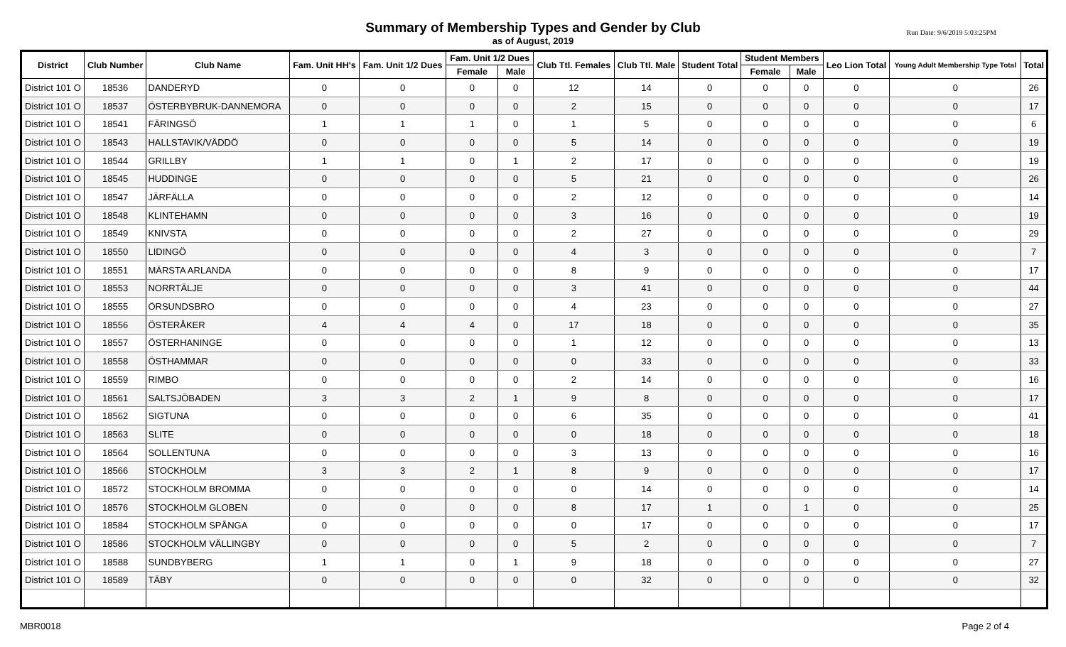Summary of Membership Types and Gender by Club
as of August, 2019
Run Date: 9/6/2019 5:03:25PM
| District | Club Number | Club Name | Fam. Unit HH's | Fam. Unit 1/2 Dues | Fam. Unit 1/2 Dues | | Club Ttl. Females | Club Ttl. Male | Student Total | Student Members | | Leo Lion Total | Young Adult Membership Type Total | Total |
| --- | --- | --- | --- | --- | --- | --- | --- | --- | --- | --- | --- | --- | --- | --- |
| | | | | | Female | Male | | | | Female | Male | | | |
| District 101 O | 18536 | DANDERYD | 0 | 0 | 0 | 0 | 12 | 14 | 0 | 0 | 0 | 0 | 0 | 26 |
| District 101 O | 18537 | ÖSTERBYBRUK-DANNEMORA | 0 | 0 | 0 | 0 | 2 | 15 | 0 | 0 | 0 | 0 | 0 | 17 |
| District 101 O | 18541 | FÄRINGSÖ | 1 | 1 | 1 | 0 | 1 | 5 | 0 | 0 | 0 | 0 | 0 | 6 |
| District 101 O | 18543 | HALLSTAVIK/VÄDDÖ | 0 | 0 | 0 | 0 | 5 | 14 | 0 | 0 | 0 | 0 | 0 | 19 |
| District 101 O | 18544 | GRILLBY | 1 | 1 | 0 | 1 | 2 | 17 | 0 | 0 | 0 | 0 | 0 | 19 |
| District 101 O | 18545 | HUDDINGE | 0 | 0 | 0 | 0 | 5 | 21 | 0 | 0 | 0 | 0 | 0 | 26 |
| District 101 O | 18547 | JÄRFÄLLA | 0 | 0 | 0 | 0 | 2 | 12 | 0 | 0 | 0 | 0 | 0 | 14 |
| District 101 O | 18548 | KLINTEHAMN | 0 | 0 | 0 | 0 | 3 | 16 | 0 | 0 | 0 | 0 | 0 | 19 |
| District 101 O | 18549 | KNIVSTA | 0 | 0 | 0 | 0 | 2 | 27 | 0 | 0 | 0 | 0 | 0 | 29 |
| District 101 O | 18550 | LIDINGÖ | 0 | 0 | 0 | 0 | 4 | 3 | 0 | 0 | 0 | 0 | 0 | 7 |
| District 101 O | 18551 | MÄRSTA ARLANDA | 0 | 0 | 0 | 0 | 8 | 9 | 0 | 0 | 0 | 0 | 0 | 17 |
| District 101 O | 18553 | NORRTÄLJE | 0 | 0 | 0 | 0 | 3 | 41 | 0 | 0 | 0 | 0 | 0 | 44 |
| District 101 O | 18555 | ÖRSUNDSBRO | 0 | 0 | 0 | 0 | 4 | 23 | 0 | 0 | 0 | 0 | 0 | 27 |
| District 101 O | 18556 | ÖSTERÅKER | 4 | 4 | 4 | 0 | 17 | 18 | 0 | 0 | 0 | 0 | 0 | 35 |
| District 101 O | 18557 | ÖSTERHANINGE | 0 | 0 | 0 | 0 | 1 | 12 | 0 | 0 | 0 | 0 | 0 | 13 |
| District 101 O | 18558 | ÖSTHAMMAR | 0 | 0 | 0 | 0 | 0 | 33 | 0 | 0 | 0 | 0 | 0 | 33 |
| District 101 O | 18559 | RIMBO | 0 | 0 | 0 | 0 | 2 | 14 | 0 | 0 | 0 | 0 | 0 | 16 |
| District 101 O | 18561 | SALTSJÖBADEN | 3 | 3 | 2 | 1 | 9 | 8 | 0 | 0 | 0 | 0 | 0 | 17 |
| District 101 O | 18562 | SIGTUNA | 0 | 0 | 0 | 0 | 6 | 35 | 0 | 0 | 0 | 0 | 0 | 41 |
| District 101 O | 18563 | SLITE | 0 | 0 | 0 | 0 | 0 | 18 | 0 | 0 | 0 | 0 | 0 | 18 |
| District 101 O | 18564 | SOLLENTUNA | 0 | 0 | 0 | 0 | 3 | 13 | 0 | 0 | 0 | 0 | 0 | 16 |
| District 101 O | 18566 | STOCKHOLM | 3 | 3 | 2 | 1 | 8 | 9 | 0 | 0 | 0 | 0 | 0 | 17 |
| District 101 O | 18572 | STOCKHOLM BROMMA | 0 | 0 | 0 | 0 | 0 | 14 | 0 | 0 | 0 | 0 | 0 | 14 |
| District 101 O | 18576 | STOCKHOLM GLOBEN | 0 | 0 | 0 | 0 | 8 | 17 | 1 | 0 | 1 | 0 | 0 | 25 |
| District 101 O | 18584 | STOCKHOLM SPÅNGA | 0 | 0 | 0 | 0 | 0 | 17 | 0 | 0 | 0 | 0 | 0 | 17 |
| District 101 O | 18586 | STOCKHOLM VÄLLINGBY | 0 | 0 | 0 | 0 | 5 | 2 | 0 | 0 | 0 | 0 | 0 | 7 |
| District 101 O | 18588 | SUNDBYBERG | 1 | 1 | 0 | 1 | 9 | 18 | 0 | 0 | 0 | 0 | 0 | 27 |
| District 101 O | 18589 | TÄBY | 0 | 0 | 0 | 0 | 0 | 32 | 0 | 0 | 0 | 0 | 0 | 32 |
MBR0018 Page 2 of 4